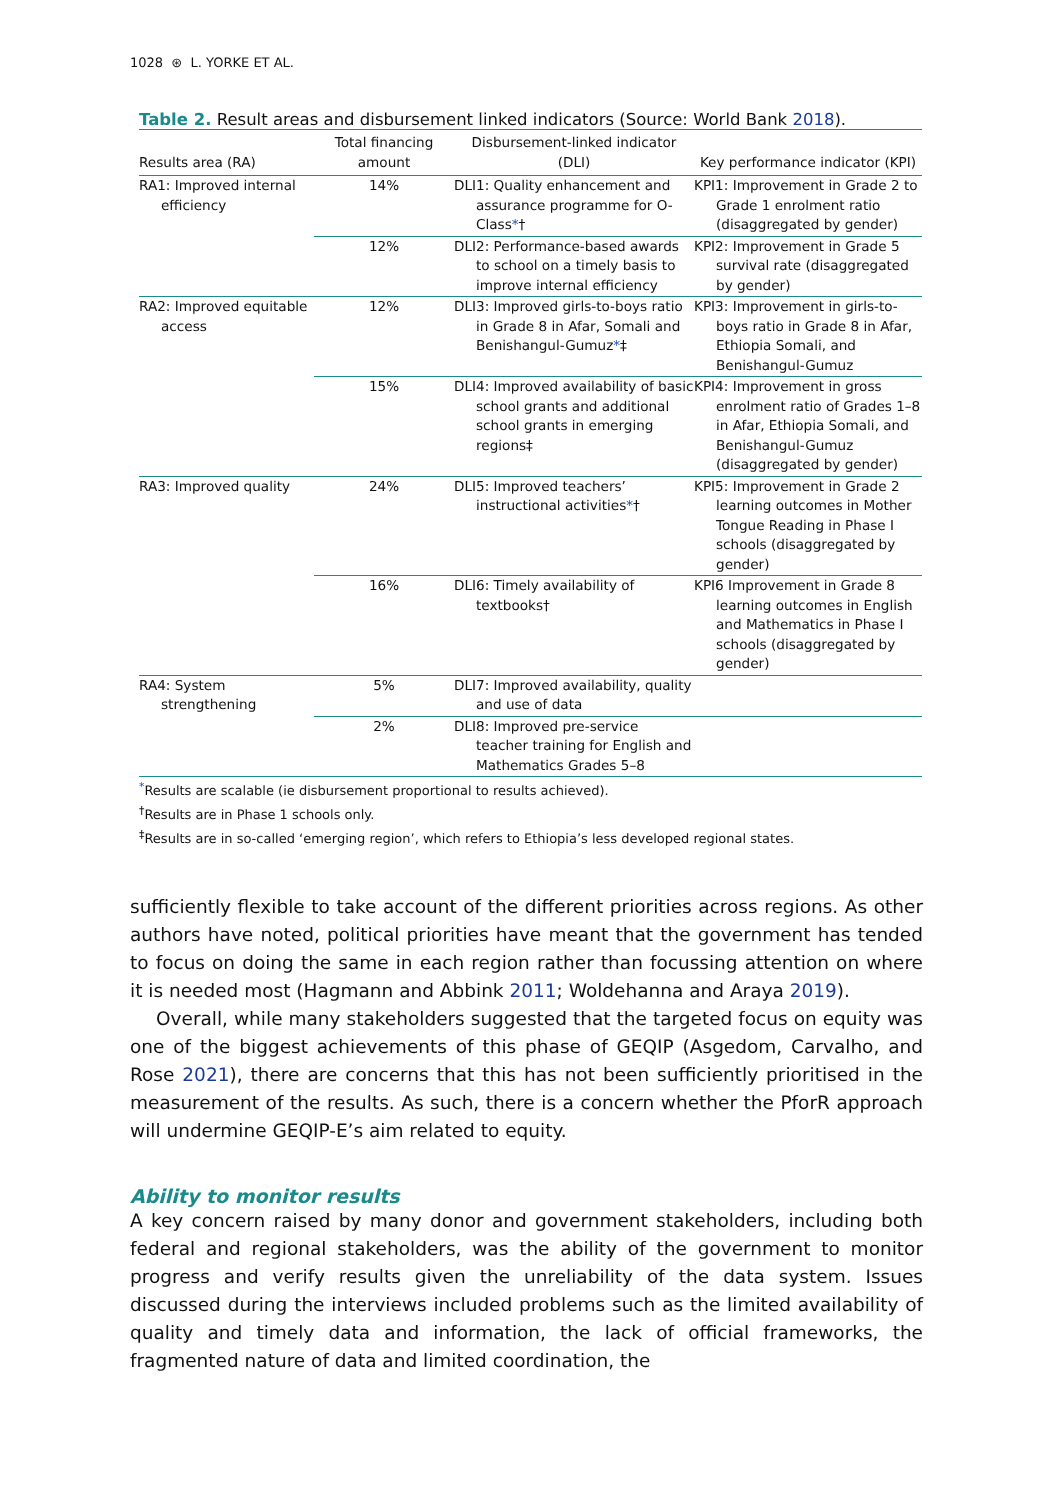1028 ⊛ L. YORKE ET AL.
Table 2. Result areas and disbursement linked indicators (Source: World Bank 2018).
| Results area (RA) | Total financing amount | Disbursement-linked indicator (DLI) | Key performance indicator (KPI) |
| --- | --- | --- | --- |
| RA1: Improved internal efficiency | 14% | DLI1: Quality enhancement and assurance programme for O-Class * † | KPI1: Improvement in Grade 2 to Grade 1 enrolment ratio (disaggregated by gender) |
| | 12% | DLI2: Performance-based awards to school on a timely basis to improve internal efficiency | KPI2: Improvement in Grade 5 survival rate (disaggregated by gender) |
| RA2: Improved equitable access | 12% | DLI3: Improved girls-to-boys ratio in Grade 8 in Afar, Somali and Benishangul-Gumuz * ‡ | KPI3: Improvement in girls-to-boys ratio in Grade 8 in Afar, Ethiopia Somali, and Benishangul-Gumuz |
| | 15% | DLI4: Improved availability of basic school grants and additional school grants in emerging regions‡ | KPI4: Improvement in gross enrolment ratio of Grades 1–8 in Afar, Ethiopia Somali, and Benishangul-Gumuz (disaggregated by gender) |
| RA3: Improved quality | 24% | DLI5: Improved teachers’ instructional activities * † | KPI5: Improvement in Grade 2 learning outcomes in Mother Tongue Reading in Phase I schools (disaggregated by gender) |
| | 16% | DLI6: Timely availability of textbooks† | KPI6 Improvement in Grade 8 learning outcomes in English and Mathematics in Phase I schools (disaggregated by gender) |
| RA4: System strengthening | 5% | DLI7: Improved availability, quality and use of data | |
| | 2% | DLI8: Improved pre-service teacher training for English and Mathematics Grades 5–8 | |
<sup>*</sup> Results are scalable (ie disbursement proportional to results achieved).
<sup>†</sup> Results are in Phase 1 schools only.
<sup>‡</sup> Results are in so-called ‘emerging region’, which refers to Ethiopia’s less developed regional states.
sufficiently flexible to take account of the different priorities across regions. As other authors have noted, political priorities have meant that the government has tended to focus on doing the same in each region rather than focussing attention on where it is needed most (Hagmann and Abbink 2011; Woldehanna and Araya 2019).
Overall, while many stakeholders suggested that the targeted focus on equity was one of the biggest achievements of this phase of GEQIP (Asgedom, Carvalho, and Rose 2021), there are concerns that this has not been sufficiently prioritised in the measurement of the results. As such, there is a concern whether the PforR approach will undermine GEQIP-E’s aim related to equity.
Ability to monitor results
A key concern raised by many donor and government stakeholders, including both federal and regional stakeholders, was the ability of the government to monitor progress and verify results given the unreliability of the data system. Issues discussed during the interviews included problems such as the limited availability of quality and timely data and information, the lack of official frameworks, the fragmented nature of data and limited coordination, the